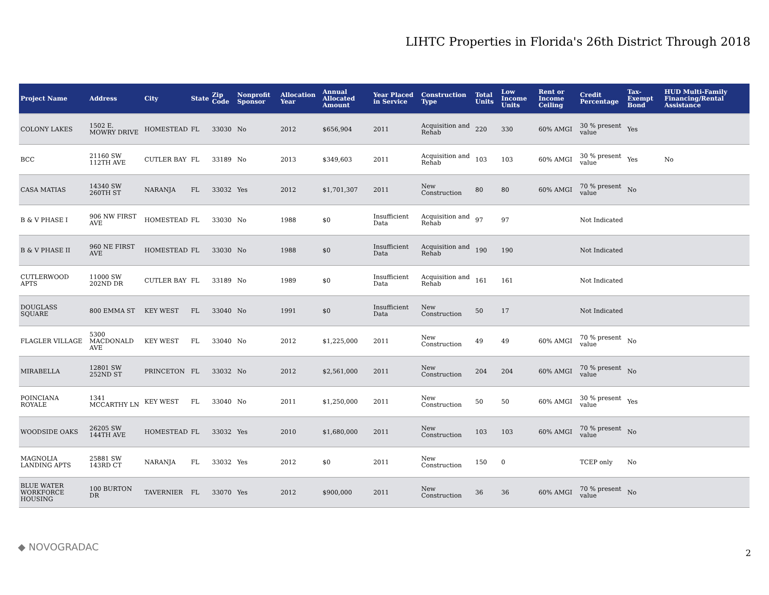LIHTC Properties in Florida's 26th District Through 2018
| Project Name | Address | City | State | Zip Code | Nonprofit Sponsor | Allocation Year | Annual Allocated Amount | Year Placed in Service | Construction Type | Total Units | Low Income Units | Rent or Income Ceiling | Credit Percentage | Tax-Exempt Bond | HUD Multi-Family Financing/Rental Assistance |
| --- | --- | --- | --- | --- | --- | --- | --- | --- | --- | --- | --- | --- | --- | --- | --- |
| COLONY LAKES | 1502 E. MOWRY DRIVE | HOMESTEAD | FL | 33030 | No | 2012 | $656,904 | 2011 | Acquisition and Rehab | 220 | 330 | 60% AMGI | 30 % present value | Yes | |
| BCC | 21160 SW 112TH AVE | CUTLER BAY | FL | 33189 | No | 2013 | $349,603 | 2011 | Acquisition and Rehab | 103 | 103 | 60% AMGI | 30 % present value | Yes | No |
| CASA MATIAS | 14340 SW 260TH ST | NARANJA | FL | 33032 | Yes | 2012 | $1,701,307 | 2011 | New Construction | 80 | 80 | 60% AMGI | 70 % present value | No | |
| B & V PHASE I | 906 NW FIRST AVE | HOMESTEAD | FL | 33030 | No | 1988 | $0 | Insufficient Data | Acquisition and Rehab | 97 | 97 | | Not Indicated | | |
| B & V PHASE II | 960 NE FIRST AVE | HOMESTEAD | FL | 33030 | No | 1988 | $0 | Insufficient Data | Acquisition and Rehab | 190 | 190 | | Not Indicated | | |
| CUTLERWOOD APTS | 11000 SW 202ND DR | CUTLER BAY | FL | 33189 | No | 1989 | $0 | Insufficient Data | Acquisition and Rehab | 161 | 161 | | Not Indicated | | |
| DOUGLASS SQUARE | 800 EMMA ST | KEY WEST | FL | 33040 | No | 1991 | $0 | Insufficient Data | New Construction | 50 | 17 | | Not Indicated | | |
| FLAGLER VILLAGE | 5300 MACDONALD AVE | KEY WEST | FL | 33040 | No | 2012 | $1,225,000 | 2011 | New Construction | 49 | 49 | 60% AMGI | 70 % present value | No | |
| MIRABELLA | 12801 SW 252ND ST | PRINCETON | FL | 33032 | No | 2012 | $2,561,000 | 2011 | New Construction | 204 | 204 | 60% AMGI | 70 % present value | No | |
| POINCIANA ROYALE | 1341 MCCARTHY LN | KEY WEST | FL | 33040 | No | 2011 | $1,250,000 | 2011 | New Construction | 50 | 50 | 60% AMGI | 30 % present value | Yes | |
| WOODSIDE OAKS | 26205 SW 144TH AVE | HOMESTEAD | FL | 33032 | Yes | 2010 | $1,680,000 | 2011 | New Construction | 103 | 103 | 60% AMGI | 70 % present value | No | |
| MAGNOLIA LANDING APTS | 25881 SW 143RD CT | NARANJA | FL | 33032 | Yes | 2012 | $0 | 2011 | New Construction | 150 | 0 | | TCEP only | No | |
| BLUE WATER WORKFORCE HOUSING | 100 BURTON DR | TAVERNIER | FL | 33070 | Yes | 2012 | $900,000 | 2011 | New Construction | 36 | 36 | 60% AMGI | 70 % present value | No | |
◆ NOVOGRADAC
2